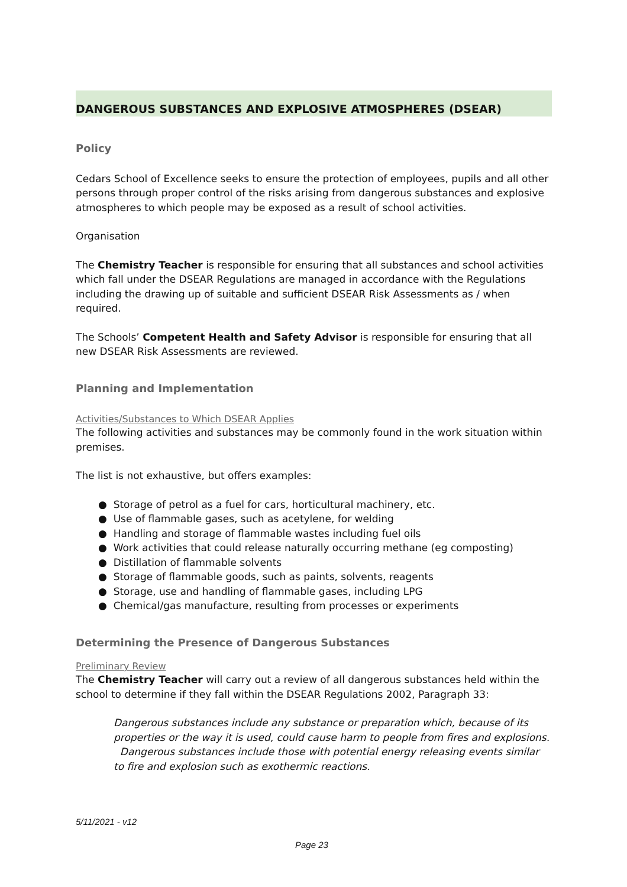DANGEROUS SUBSTANCES AND EXPLOSIVE ATMOSPHERES (DSEAR)
Policy
Cedars School of Excellence seeks to ensure the protection of employees, pupils and all other persons through proper control of the risks arising from dangerous substances and explosive atmospheres to which people may be exposed as a result of school activities.
Organisation
The Chemistry Teacher is responsible for ensuring that all substances and school activities which fall under the DSEAR Regulations are managed in accordance with the Regulations including the drawing up of suitable and sufficient DSEAR Risk Assessments as / when required.
The Schools’ Competent Health and Safety Advisor is responsible for ensuring that all new DSEAR Risk Assessments are reviewed.
Planning and Implementation
Activities/Substances to Which DSEAR Applies
The following activities and substances may be commonly found in the work situation within premises.
The list is not exhaustive, but offers examples:
● Storage of petrol as a fuel for cars, horticultural machinery, etc.
● Use of flammable gases, such as acetylene, for welding
● Handling and storage of flammable wastes including fuel oils
● Work activities that could release naturally occurring methane (eg composting)
● Distillation of flammable solvents
● Storage of flammable goods, such as paints, solvents, reagents
● Storage, use and handling of flammable gases, including LPG
● Chemical/gas manufacture, resulting from processes or experiments
Determining the Presence of Dangerous Substances
Preliminary Review
The Chemistry Teacher will carry out a review of all dangerous substances held within the school to determine if they fall within the DSEAR Regulations 2002, Paragraph 33:
Dangerous substances include any substance or preparation which, because of its properties or the way it is used, could cause harm to people from fires and explosions. Dangerous substances include those with potential energy releasing events similar to fire and explosion such as exothermic reactions.
5/11/2021 - v12
Page 23